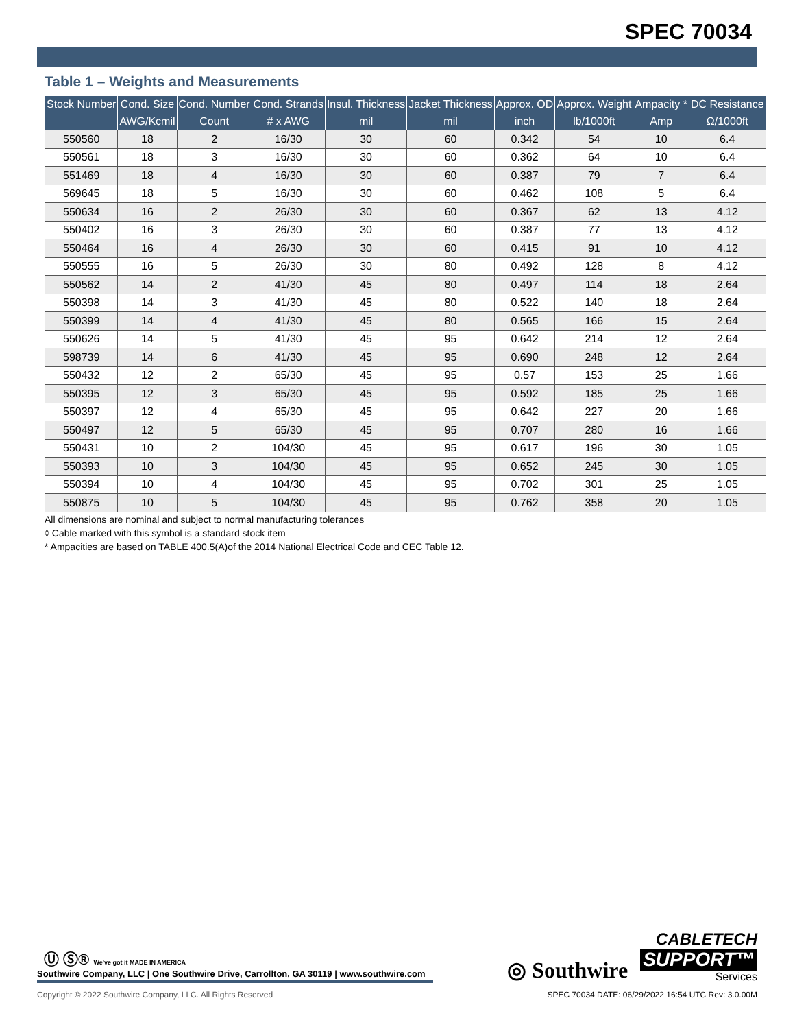SPEC 70034
Table 1 – Weights and Measurements
| Stock Number | Cond. Size | Cond. Number | Cond. Strands | Insul. Thickness | Jacket Thickness | Approx. OD | Approx. Weight | Ampacity * | DC Resistance |
| --- | --- | --- | --- | --- | --- | --- | --- | --- | --- |
| | AWG/Kcmil | Count | # x AWG | mil | mil | inch | lb/1000ft | Amp | Ω/1000ft |
| 550560 | 18 | 2 | 16/30 | 30 | 60 | 0.342 | 54 | 10 | 6.4 |
| 550561 | 18 | 3 | 16/30 | 30 | 60 | 0.362 | 64 | 10 | 6.4 |
| 551469 | 18 | 4 | 16/30 | 30 | 60 | 0.387 | 79 | 7 | 6.4 |
| 569645 | 18 | 5 | 16/30 | 30 | 60 | 0.462 | 108 | 5 | 6.4 |
| 550634 | 16 | 2 | 26/30 | 30 | 60 | 0.367 | 62 | 13 | 4.12 |
| 550402 | 16 | 3 | 26/30 | 30 | 60 | 0.387 | 77 | 13 | 4.12 |
| 550464 | 16 | 4 | 26/30 | 30 | 60 | 0.415 | 91 | 10 | 4.12 |
| 550555 | 16 | 5 | 26/30 | 30 | 80 | 0.492 | 128 | 8 | 4.12 |
| 550562 | 14 | 2 | 41/30 | 45 | 80 | 0.497 | 114 | 18 | 2.64 |
| 550398 | 14 | 3 | 41/30 | 45 | 80 | 0.522 | 140 | 18 | 2.64 |
| 550399 | 14 | 4 | 41/30 | 45 | 80 | 0.565 | 166 | 15 | 2.64 |
| 550626 | 14 | 5 | 41/30 | 45 | 95 | 0.642 | 214 | 12 | 2.64 |
| 598739 | 14 | 6 | 41/30 | 45 | 95 | 0.690 | 248 | 12 | 2.64 |
| 550432 | 12 | 2 | 65/30 | 45 | 95 | 0.57 | 153 | 25 | 1.66 |
| 550395 | 12 | 3 | 65/30 | 45 | 95 | 0.592 | 185 | 25 | 1.66 |
| 550397 | 12 | 4 | 65/30 | 45 | 95 | 0.642 | 227 | 20 | 1.66 |
| 550497 | 12 | 5 | 65/30 | 45 | 95 | 0.707 | 280 | 16 | 1.66 |
| 550431 | 10 | 2 | 104/30 | 45 | 95 | 0.617 | 196 | 30 | 1.05 |
| 550393 | 10 | 3 | 104/30 | 45 | 95 | 0.652 | 245 | 30 | 1.05 |
| 550394 | 10 | 4 | 104/30 | 45 | 95 | 0.702 | 301 | 25 | 1.05 |
| 550875 | 10 | 5 | 104/30 | 45 | 95 | 0.762 | 358 | 20 | 1.05 |
All dimensions are nominal and subject to normal manufacturing tolerances
◊ Cable marked with this symbol is a standard stock item
* Ampacities are based on TABLE 400.5(A)of the 2014 National Electrical Code and CEC Table 12.
Ⓤ Ⓢ® We've got it MADE IN AMERICA
Southwire Company, LLC | One Southwire Drive, Carrollton, GA 30119 | www.southwire.com
◎ Southwire
CABLETECH
SUPPORT™
Services
Copyright © 2022 Southwire Company, LLC. All Rights Reserved SPEC 70034 DATE: 06/29/2022 16:54 UTC Rev: 3.0.00M